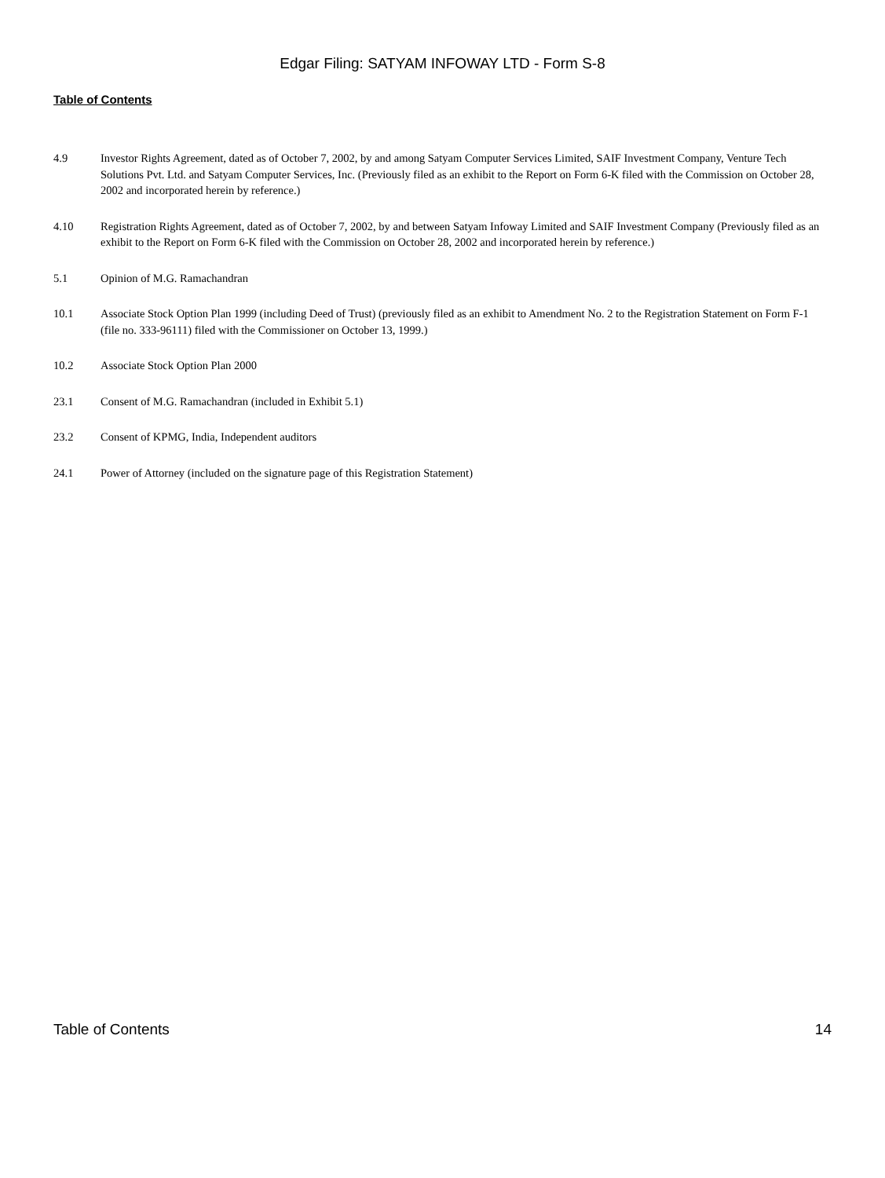Edgar Filing: SATYAM INFOWAY LTD - Form S-8
Table of Contents
4.9 Investor Rights Agreement, dated as of October 7, 2002, by and among Satyam Computer Services Limited, SAIF Investment Company, Venture Tech Solutions Pvt. Ltd. and Satyam Computer Services, Inc. (Previously filed as an exhibit to the Report on Form 6-K filed with the Commission on October 28, 2002 and incorporated herein by reference.)
4.10 Registration Rights Agreement, dated as of October 7, 2002, by and between Satyam Infoway Limited and SAIF Investment Company (Previously filed as an exhibit to the Report on Form 6-K filed with the Commission on October 28, 2002 and incorporated herein by reference.)
5.1 Opinion of M.G. Ramachandran
10.1 Associate Stock Option Plan 1999 (including Deed of Trust) (previously filed as an exhibit to Amendment No. 2 to the Registration Statement on Form F-1 (file no. 333-96111) filed with the Commissioner on October 13, 1999.)
10.2 Associate Stock Option Plan 2000
23.1 Consent of M.G. Ramachandran (included in Exhibit 5.1)
23.2 Consent of KPMG, India, Independent auditors
24.1 Power of Attorney (included on the signature page of this Registration Statement)
Table of Contents 14